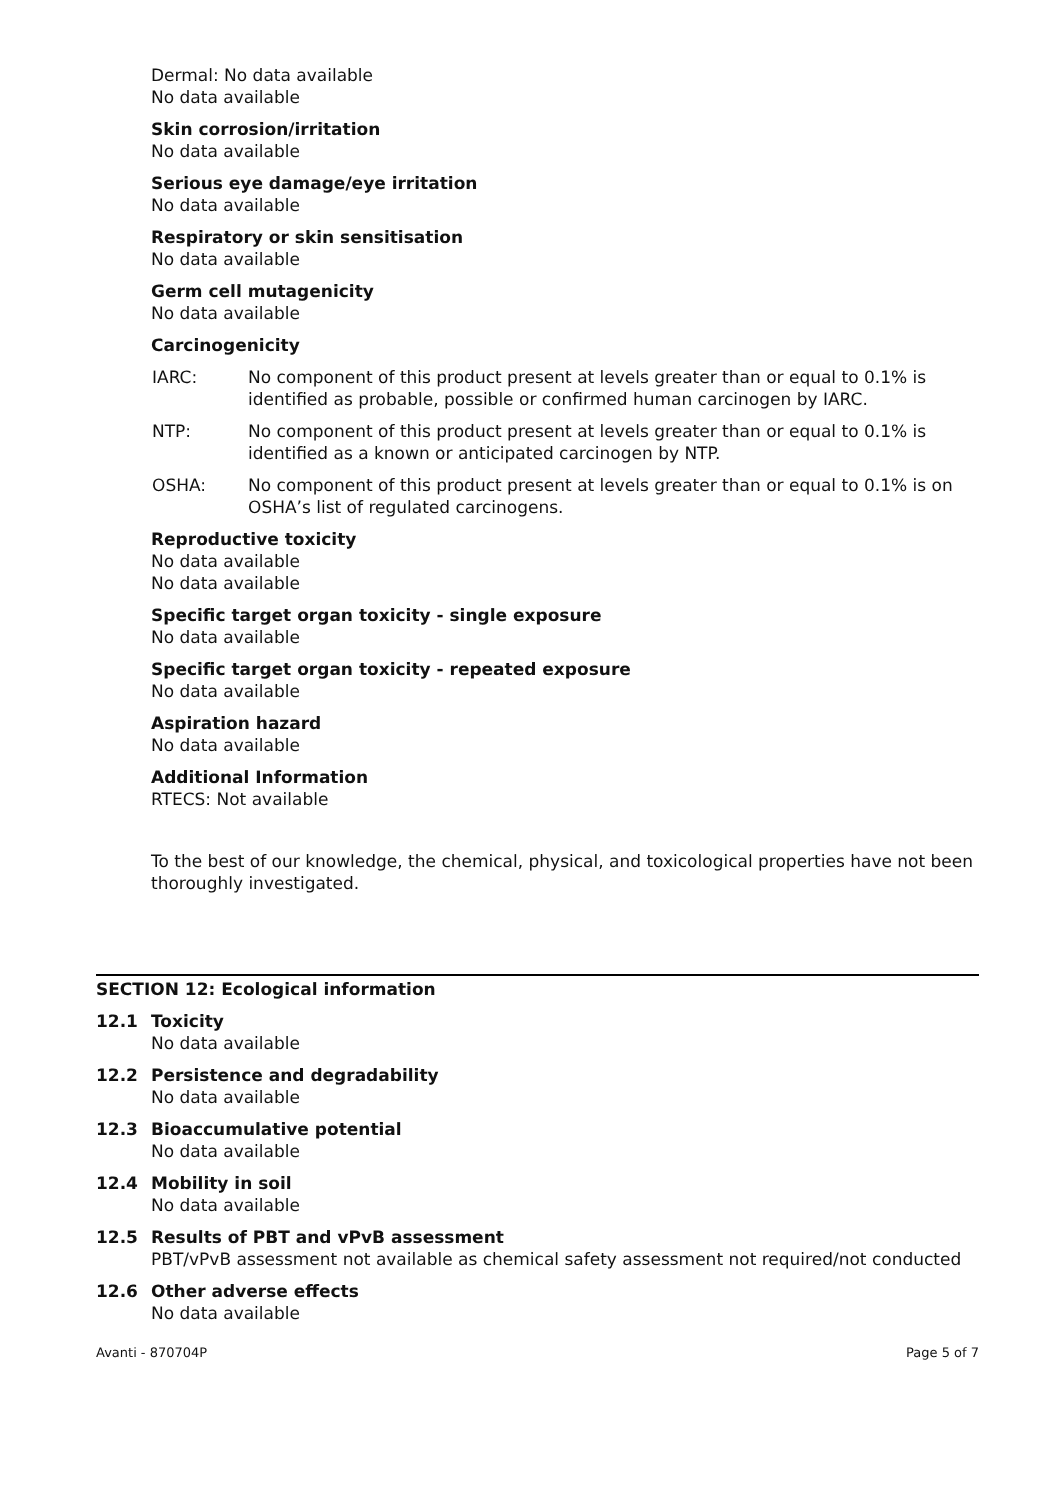Dermal: No data available
No data available
Skin corrosion/irritation
No data available
Serious eye damage/eye irritation
No data available
Respiratory or skin sensitisation
No data available
Germ cell mutagenicity
No data available
Carcinogenicity
IARC: No component of this product present at levels greater than or equal to 0.1% is identified as probable, possible or confirmed human carcinogen by IARC.
NTP: No component of this product present at levels greater than or equal to 0.1% is identified as a known or anticipated carcinogen by NTP.
OSHA: No component of this product present at levels greater than or equal to 0.1% is on OSHA’s list of regulated carcinogens.
Reproductive toxicity
No data available
No data available
Specific target organ toxicity - single exposure
No data available
Specific target organ toxicity - repeated exposure
No data available
Aspiration hazard
No data available
Additional Information
RTECS: Not available
To the best of our knowledge, the chemical, physical, and toxicological properties have not been thoroughly investigated.
SECTION 12: Ecological information
12.1 Toxicity
No data available
12.2 Persistence and degradability
No data available
12.3 Bioaccumulative potential
No data available
12.4 Mobility in soil
No data available
12.5 Results of PBT and vPvB assessment
PBT/vPvB assessment not available as chemical safety assessment not required/not conducted
12.6 Other adverse effects
No data available
Avanti - 870704P Page 5 of 7